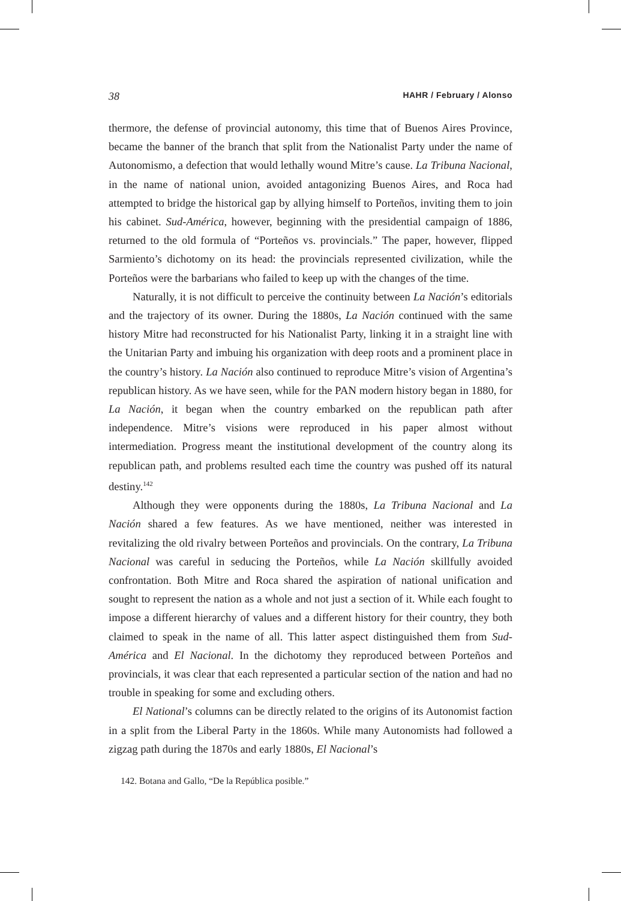38 HAHR / February / Alonso
thermore, the defense of provincial autonomy, this time that of Buenos Aires Province, became the banner of the branch that split from the Nationalist Party under the name of Autonomismo, a defection that would lethally wound Mitre’s cause. La Tribuna Nacional, in the name of national union, avoided antagonizing Buenos Aires, and Roca had attempted to bridge the historical gap by allying himself to Porteños, inviting them to join his cabinet. Sud-América, however, beginning with the presidential campaign of 1886, returned to the old formula of “Porteños vs. provincials.” The paper, however, flipped Sarmiento’s dichotomy on its head: the provincials represented civilization, while the Porteños were the barbarians who failed to keep up with the changes of the time.
Naturally, it is not difficult to perceive the continuity between La Nación’s editorials and the trajectory of its owner. During the 1880s, La Nación continued with the same history Mitre had reconstructed for his Nationalist Party, linking it in a straight line with the Unitarian Party and imbuing his organization with deep roots and a prominent place in the country’s history. La Nación also continued to reproduce Mitre’s vision of Argentina’s republican history. As we have seen, while for the PAN modern history began in 1880, for La Nación, it began when the country embarked on the republican path after independence. Mitre’s visions were reproduced in his paper almost without intermediation. Progress meant the institutional development of the country along its republican path, and problems resulted each time the country was pushed off its natural destiny.<sup>142</sup>
Although they were opponents during the 1880s, La Tribuna Nacional and La Nación shared a few features. As we have mentioned, neither was interested in revitalizing the old rivalry between Porteños and provincials. On the contrary, La Tribuna Nacional was careful in seducing the Porteños, while La Nación skillfully avoided confrontation. Both Mitre and Roca shared the aspiration of national unification and sought to represent the nation as a whole and not just a section of it. While each fought to impose a different hierarchy of values and a different history for their country, they both claimed to speak in the name of all. This latter aspect distinguished them from Sud-América and El Nacional. In the dichotomy they reproduced between Porteños and provincials, it was clear that each represented a particular section of the nation and had no trouble in speaking for some and excluding others.
El National’s columns can be directly related to the origins of its Autonomist faction in a split from the Liberal Party in the 1860s. While many Autonomists had followed a zigzag path during the 1870s and early 1880s, El Nacional’s
142. Botana and Gallo, “De la República posible.”